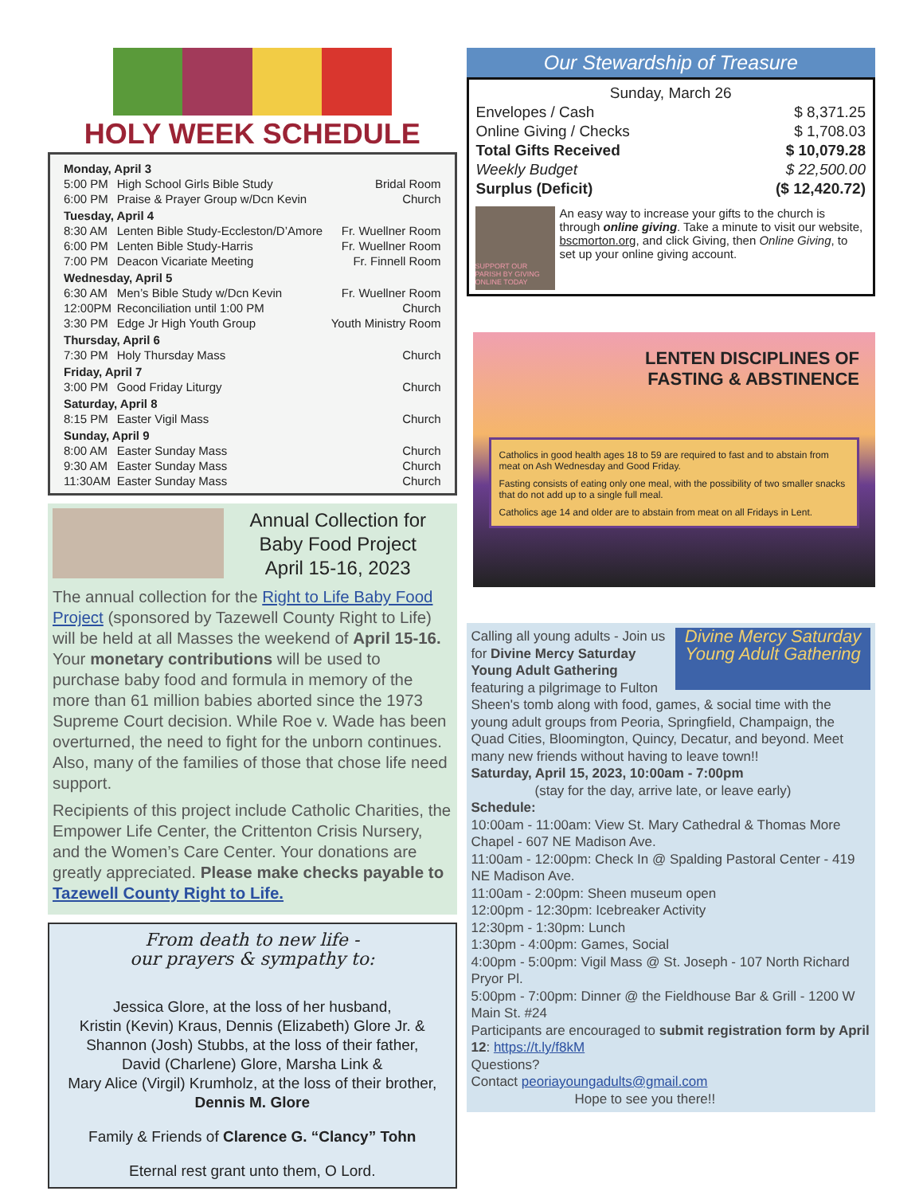HOLY WEEK SCHEDULE
| Monday, April 3 | | |
| 5:00 PM | High School Girls Bible Study | Bridal Room |
| 6:00 PM | Praise & Prayer Group w/Dcn Kevin | Church |
| Tuesday, April 4 | | |
| 8:30 AM | Lenten Bible Study-Eccleston/D’Amore | Fr. Wuellner Room |
| 6:00 PM | Lenten Bible Study-Harris | Fr. Wuellner Room |
| 7:00 PM | Deacon Vicariate Meeting | Fr. Finnell Room |
| Wednesday, April 5 | | |
| 6:30 AM | Men’s Bible Study w/Dcn Kevin | Fr. Wuellner Room |
| 12:00PM | Reconciliation until 1:00 PM | Church |
| 3:30 PM | Edge Jr High Youth Group | Youth Ministry Room |
| Thursday, April 6 | | |
| 7:30 PM | Holy Thursday Mass | Church |
| Friday, April 7 | | |
| 3:00 PM | Good Friday Liturgy | Church |
| Saturday, April 8 | | |
| 8:15 PM | Easter Vigil Mass | Church |
| Sunday, April 9 | | |
| 8:00 AM | Easter Sunday Mass | Church |
| 9:30 AM | Easter Sunday Mass | Church |
| 11:30AM | Easter Sunday Mass | Church |
Annual Collection for
Baby Food Project
April 15-16, 2023
The annual collection for the Right to Life Baby Food Project (sponsored by Tazewell County Right to Life) will be held at all Masses the weekend of April 15-16. Your monetary contributions will be used to purchase baby food and formula in memory of the more than 61 million babies aborted since the 1973 Supreme Court decision. While Roe v. Wade has been overturned, the need to fight for the unborn continues. Also, many of the families of those that chose life need support.
Recipients of this project include Catholic Charities, the Empower Life Center, the Crittenton Crisis Nursery, and the Women’s Care Center. Your donations are greatly appreciated. Please make checks payable to Tazewell County Right to Life.
From death to new life -
our prayers & sympathy to:
Jessica Glore, at the loss of her husband,
Kristin (Kevin) Kraus, Dennis (Elizabeth) Glore Jr. &
Shannon (Josh) Stubbs, at the loss of their father,
David (Charlene) Glore, Marsha Link &
Mary Alice (Virgil) Krumholz, at the loss of their brother,
Dennis M. Glore
Family & Friends of Clarence G. “Clancy” Tohn
Eternal rest grant unto them, O Lord.
Our Stewardship of Treasure
| Sunday, March 26 | |
| Envelopes / Cash | $ 8,371.25 |
| Online Giving / Checks | $ 1,708.03 |
| Total Gifts Received | $ 10,079.28 |
| Weekly Budget | $ 22,500.00 |
| Surplus (Deficit) | ($ 12,420.72) |
SUPPORT OUR PARISH BY GIVING ONLINE TODAY
An easy way to increase your gifts to the church is through online giving. Take a minute to visit our website, bscmorton.org, and click Giving, then Online Giving, to set up your online giving account.
LENTEN DISCIPLINES OF
FASTING & ABSTINENCE
Catholics in good health ages 18 to 59 are required to fast and to abstain from meat on Ash Wednesday and Good Friday.
Fasting consists of eating only one meal, with the possibility of two smaller snacks that do not add up to a single full meal.
Catholics age 14 and older are to abstain from meat on all Fridays in Lent.
Divine Mercy Saturday
Young Adult Gathering
Calling all young adults - Join us for Divine Mercy Saturday Young Adult Gathering featuring a pilgrimage to Fulton Sheen's tomb along with food, games, & social time with the young adult groups from Peoria, Springfield, Champaign, the Quad Cities, Bloomington, Quincy, Decatur, and beyond. Meet many new friends without having to leave town!!
Saturday, April 15, 2023, 10:00am - 7:00pm
(stay for the day, arrive late, or leave early)
Schedule:
10:00am - 11:00am: View St. Mary Cathedral & Thomas More Chapel - 607 NE Madison Ave.
11:00am - 12:00pm: Check In @ Spalding Pastoral Center - 419 NE Madison Ave.
11:00am - 2:00pm: Sheen museum open
12:00pm - 12:30pm: Icebreaker Activity
12:30pm - 1:30pm: Lunch
1:30pm - 4:00pm: Games, Social
4:00pm - 5:00pm: Vigil Mass @ St. Joseph - 107 North Richard Pryor Pl.
5:00pm - 7:00pm: Dinner @ the Fieldhouse Bar & Grill - 1200 W Main St. #24
Participants are encouraged to submit registration form by April 12: https://t.ly/f8kM
Questions?
Contact peoriayoungadults@gmail.com
Hope to see you there!!